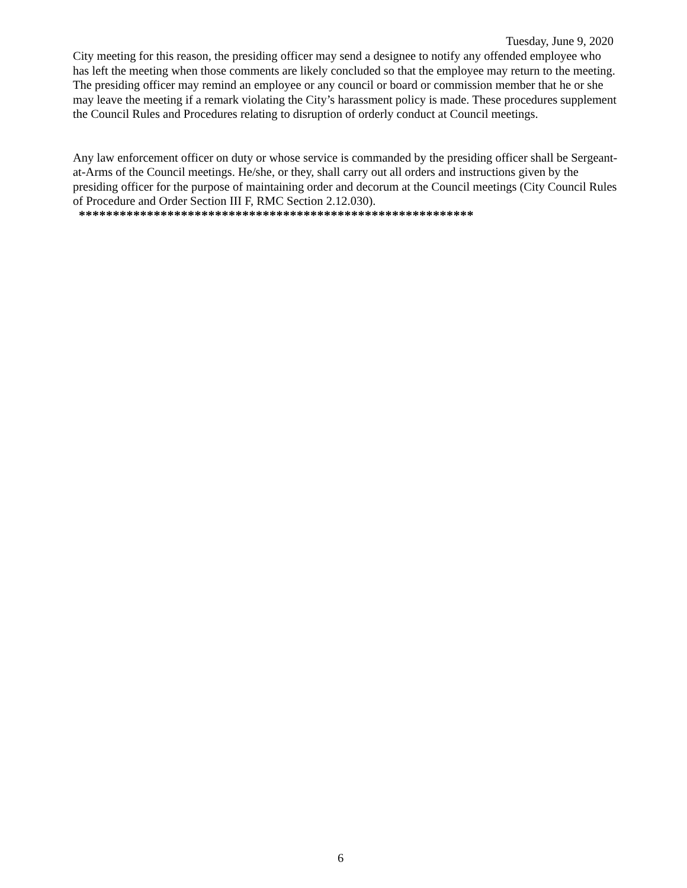Tuesday, June 9, 2020
City meeting for this reason, the presiding officer may send a designee to notify any offended employee who has left the meeting when those comments are likely concluded so that the employee may return to the meeting. The presiding officer may remind an employee or any council or board or commission member that he or she may leave the meeting if a remark violating the City’s harassment policy is made. These procedures supplement the Council Rules and Procedures relating to disruption of orderly conduct at Council meetings.
Any law enforcement officer on duty or whose service is commanded by the presiding officer shall be Sergeant-at-Arms of the Council meetings. He/she, or they, shall carry out all orders and instructions given by the presiding officer for the purpose of maintaining order and decorum at the Council meetings (City Council Rules of Procedure and Order Section III F, RMC Section 2.12.030).
**********************************************************
6